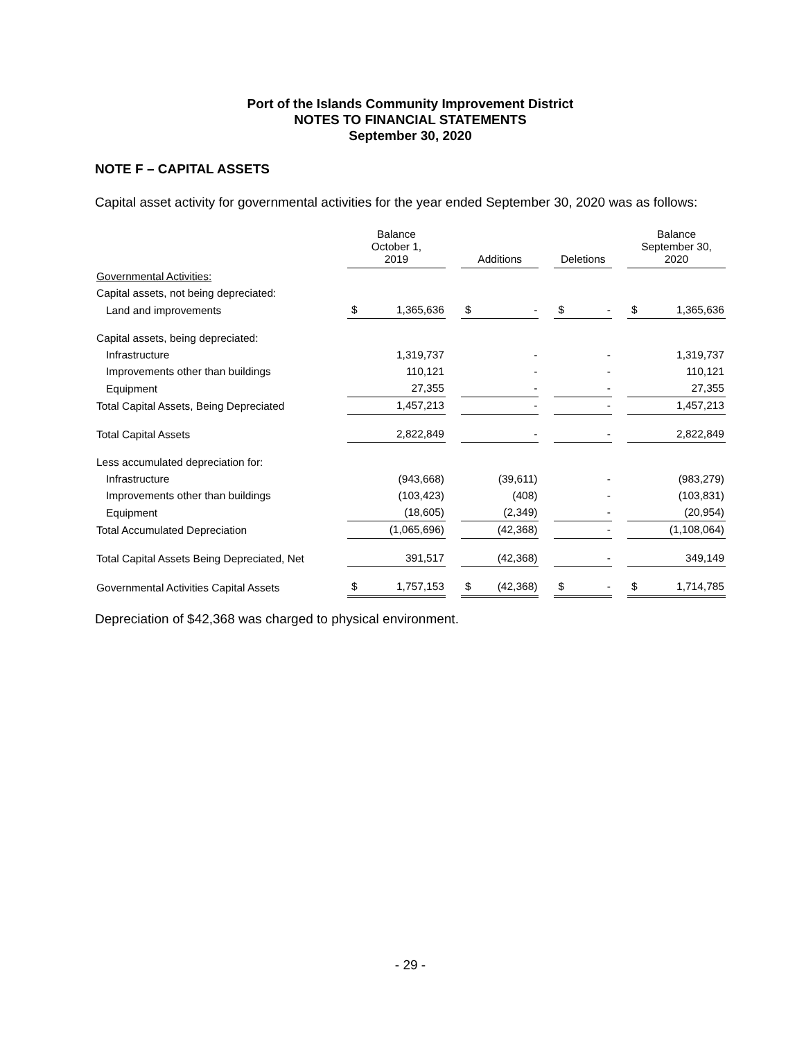Port of the Islands Community Improvement District
NOTES TO FINANCIAL STATEMENTS
September 30, 2020
NOTE F – CAPITAL ASSETS
Capital asset activity for governmental activities for the year ended September 30, 2020 was as follows:
| | Balance October 1, 2019 | | | Additions | | | Deletions | | | Balance September 30, 2020 | |
| --- | --- | --- | --- | --- | --- | --- | --- | --- | --- | --- | --- |
| Governmental Activities: | | | | | | | | | | | |
| Capital assets, not being depreciated: | | | | | | | | | | | |
| Land and improvements | $ | 1,365,636 | | $ | - | | $ | - | | $ | 1,365,636 |
| Capital assets, being depreciated: | | | | | | | | | | | |
| Infrastructure | | 1,319,737 | | | - | | | - | | | 1,319,737 |
| Improvements other than buildings | | 110,121 | | | - | | | - | | | 110,121 |
| Equipment | | 27,355 | | | - | | | - | | | 27,355 |
| Total Capital Assets, Being Depreciated | | 1,457,213 | | | - | | | - | | | 1,457,213 |
| Total Capital Assets | | 2,822,849 | | | - | | | - | | | 2,822,849 |
| Less accumulated depreciation for: | | | | | | | | | | | |
| Infrastructure | | (943,668) | | | (39,611) | | | - | | | (983,279) |
| Improvements other than buildings | | (103,423) | | | (408) | | | - | | | (103,831) |
| Equipment | | (18,605) | | | (2,349) | | | - | | | (20,954) |
| Total Accumulated Depreciation | | (1,065,696) | | | (42,368) | | | - | | | (1,108,064) |
| Total Capital Assets Being Depreciated, Net | | 391,517 | | | (42,368) | | | - | | | 349,149 |
| Governmental Activities Capital Assets | $ | 1,757,153 | | $ | (42,368) | | $ | - | | $ | 1,714,785 |
Depreciation of $42,368 was charged to physical environment.
- 29 -